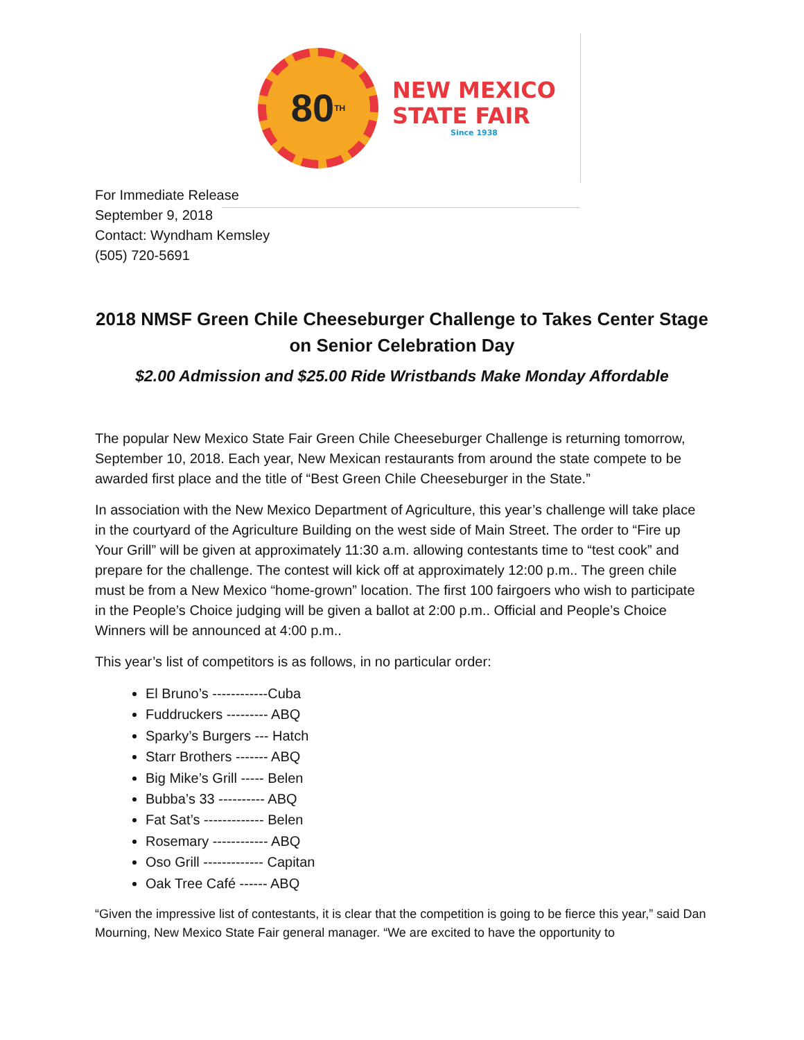80<sup>TH</sup>
NEW MEXICO
STATE FAIR
Since 1938
For Immediate Release
September 9, 2018
Contact: Wyndham Kemsley
(505) 720-5691
2018 NMSF Green Chile Cheeseburger Challenge to Takes Center Stage on Senior Celebration Day
$2.00 Admission and $25.00 Ride Wristbands Make Monday Affordable
The popular New Mexico State Fair Green Chile Cheeseburger Challenge is returning tomorrow, September 10, 2018. Each year, New Mexican restaurants from around the state compete to be awarded first place and the title of “Best Green Chile Cheeseburger in the State.”
In association with the New Mexico Department of Agriculture, this year’s challenge will take place in the courtyard of the Agriculture Building on the west side of Main Street. The order to “Fire up Your Grill” will be given at approximately 11:30 a.m. allowing contestants time to “test cook” and prepare for the challenge. The contest will kick off at approximately 12:00 p.m.. The green chile must be from a New Mexico “home-grown” location. The first 100 fairgoers who wish to participate in the People’s Choice judging will be given a ballot at 2:00 p.m.. Official and People’s Choice Winners will be announced at 4:00 p.m..
This year’s list of competitors is as follows, in no particular order:
El Bruno’s ------------Cuba
Fuddruckers --------- ABQ
Sparky’s Burgers --- Hatch
Starr Brothers ------- ABQ
Big Mike’s Grill ----- Belen
Bubba’s 33 ---------- ABQ
Fat Sat’s ------------- Belen
Rosemary ------------ ABQ
Oso Grill ------------- Capitan
Oak Tree Café ------ ABQ
“Given the impressive list of contestants, it is clear that the competition is going to be fierce this year,” said Dan Mourning, New Mexico State Fair general manager. “We are excited to have the opportunity to